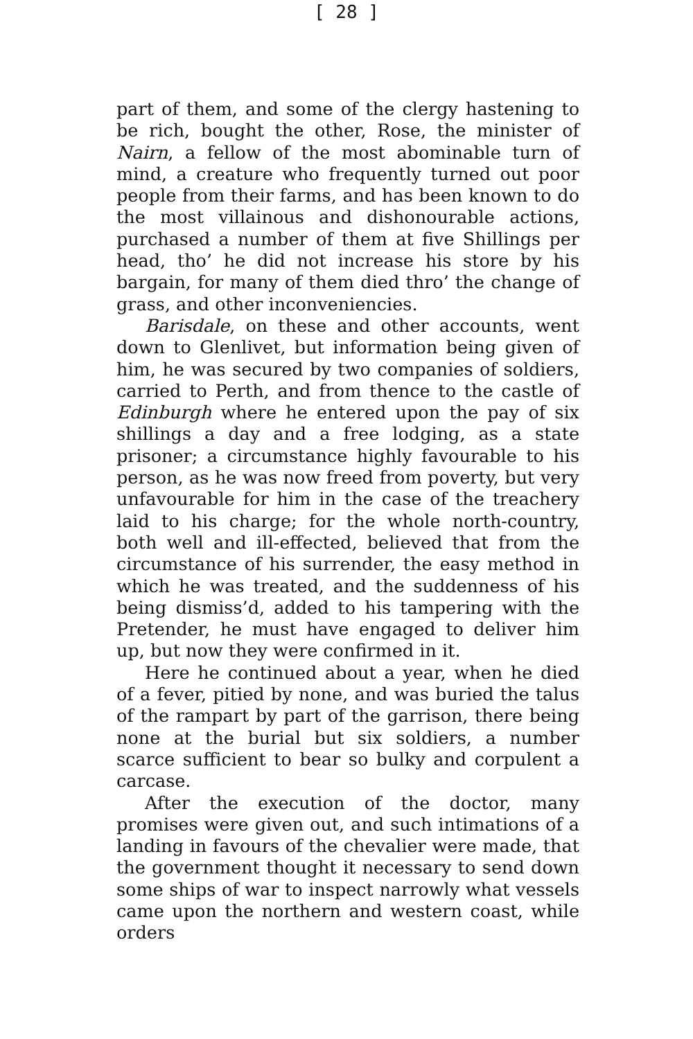[ 28 ]
part of them, and some of the clergy hastening to be rich, bought the other, Rose, the minister of Nairn, a fellow of the most abominable turn of mind, a creature who frequently turned out poor people from their farms, and has been known to do the most villainous and dishonourable actions, purchased a number of them at five Shillings per head, tho’ he did not increase his store by his bargain, for many of them died thro’ the change of grass, and other inconveniencies.
Barisdale, on these and other accounts, went down to Glenlivet, but information being given of him, he was secured by two companies of soldiers, carried to Perth, and from thence to the castle of Edinburgh where he entered upon the pay of six shillings a day and a free lodging, as a state prisoner; a circumstance highly favourable to his person, as he was now freed from poverty, but very unfavourable for him in the case of the treachery laid to his charge; for the whole north-country, both well and ill-effected, believed that from the circumstance of his surrender, the easy method in which he was treated, and the suddenness of his being dismiss’d, added to his tampering with the Pretender, he must have engaged to deliver him up, but now they were confirmed in it.
Here he continued about a year, when he died of a fever, pitied by none, and was buried the talus of the rampart by part of the garrison, there being none at the burial but six soldiers, a number scarce sufficient to bear so bulky and corpulent a carcase.
After the execution of the doctor, many promises were given out, and such intimations of a landing in favours of the chevalier were made, that the government thought it necessary to send down some ships of war to inspect narrowly what vessels came upon the northern and western coast, while orders